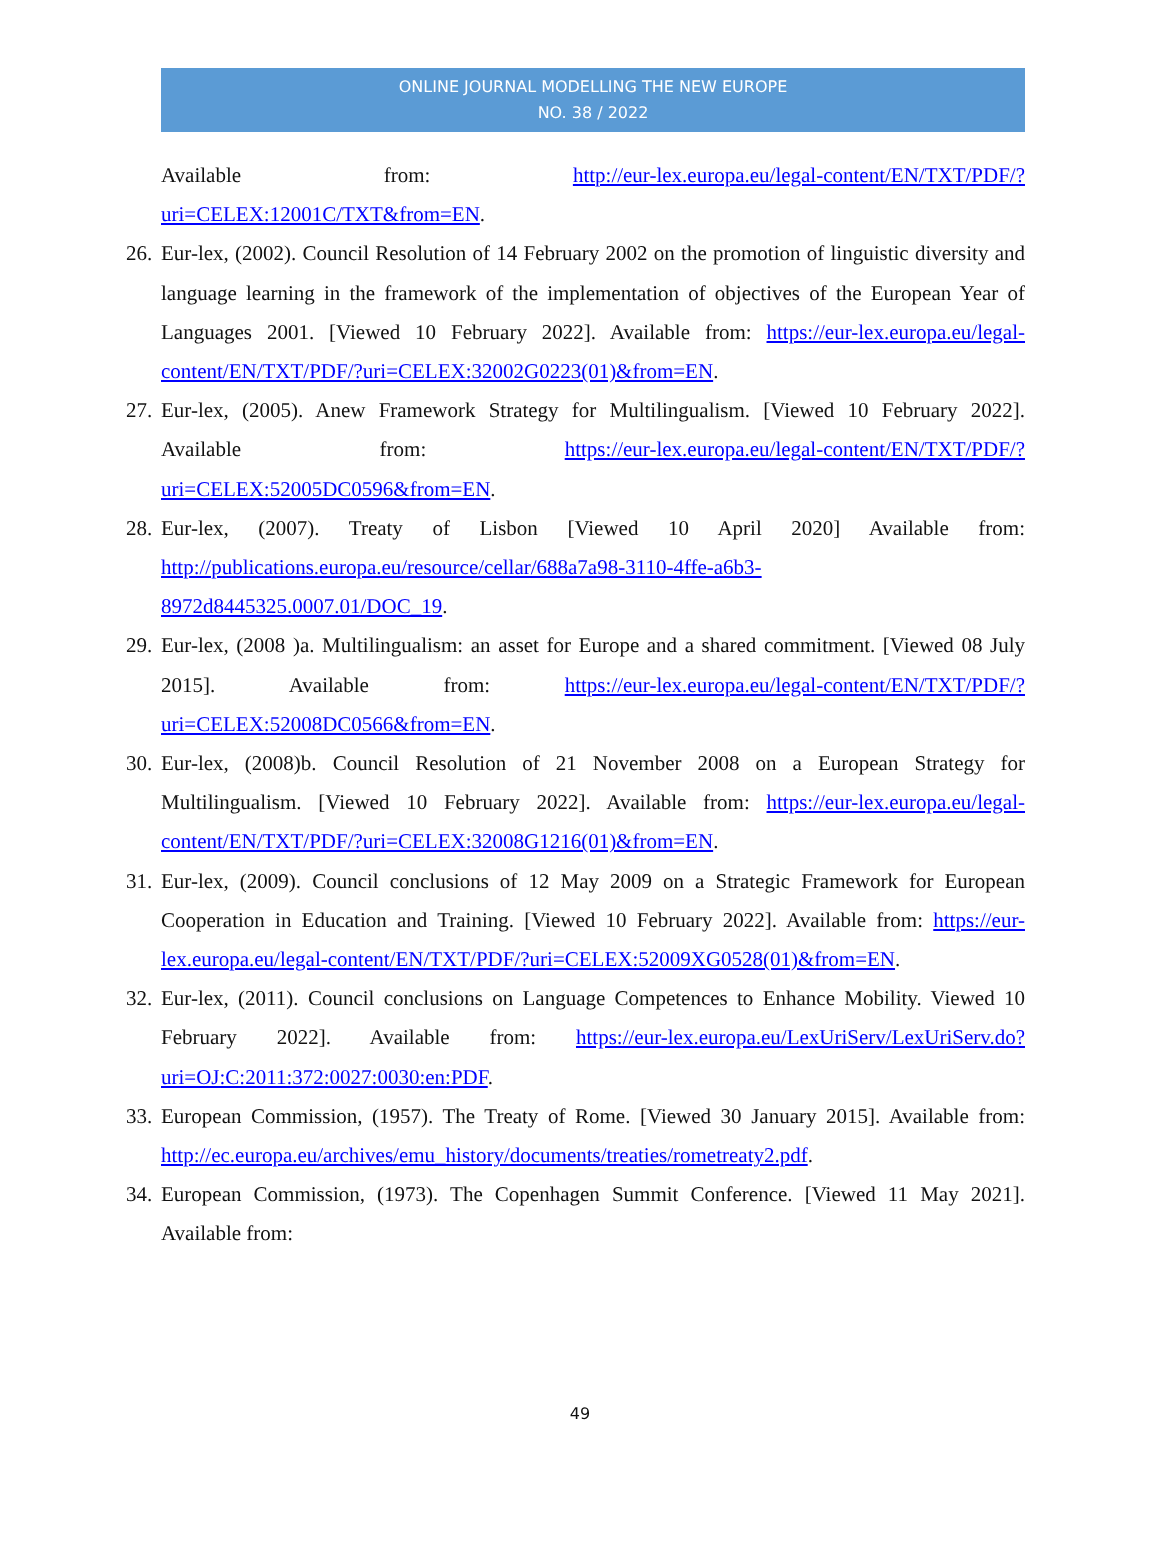ONLINE JOURNAL MODELLING THE NEW EUROPE
NO. 38 / 2022
Available from: http://eur-lex.europa.eu/legal-content/EN/TXT/PDF/?uri=CELEX:12001C/TXT&from=EN.
26. Eur-lex, (2002). Council Resolution of 14 February 2002 on the promotion of linguistic diversity and language learning in the framework of the implementation of objectives of the European Year of Languages 2001. [Viewed 10 February 2022]. Available from: https://eur-lex.europa.eu/legal-content/EN/TXT/PDF/?uri=CELEX:32002G0223(01)&from=EN.
27. Eur-lex, (2005). Anew Framework Strategy for Multilingualism. [Viewed 10 February 2022]. Available from: https://eur-lex.europa.eu/legal-content/EN/TXT/PDF/?uri=CELEX:52005DC0596&from=EN.
28. Eur-lex, (2007). Treaty of Lisbon [Viewed 10 April 2020] Available from: http://publications.europa.eu/resource/cellar/688a7a98-3110-4ffe-a6b3-8972d8445325.0007.01/DOC_19.
29. Eur-lex, (2008 )a. Multilingualism: an asset for Europe and a shared commitment. [Viewed 08 July 2015]. Available from: https://eur-lex.europa.eu/legal-content/EN/TXT/PDF/?uri=CELEX:52008DC0566&from=EN.
30. Eur-lex, (2008)b. Council Resolution of 21 November 2008 on a European Strategy for Multilingualism. [Viewed 10 February 2022]. Available from: https://eur-lex.europa.eu/legal-content/EN/TXT/PDF/?uri=CELEX:32008G1216(01)&from=EN.
31. Eur-lex, (2009). Council conclusions of 12 May 2009 on a Strategic Framework for European Cooperation in Education and Training. [Viewed 10 February 2022]. Available from: https://eur-lex.europa.eu/legal-content/EN/TXT/PDF/?uri=CELEX:52009XG0528(01)&from=EN.
32. Eur-lex, (2011). Council conclusions on Language Competences to Enhance Mobility. Viewed 10 February 2022]. Available from: https://eur-lex.europa.eu/LexUriServ/LexUriServ.do?uri=OJ:C:2011:372:0027:0030:en:PDF.
33. European Commission, (1957). The Treaty of Rome. [Viewed 30 January 2015]. Available from: http://ec.europa.eu/archives/emu_history/documents/treaties/rometreaty2.pdf.
34. European Commission, (1973). The Copenhagen Summit Conference. [Viewed 11 May 2021]. Available from:
49